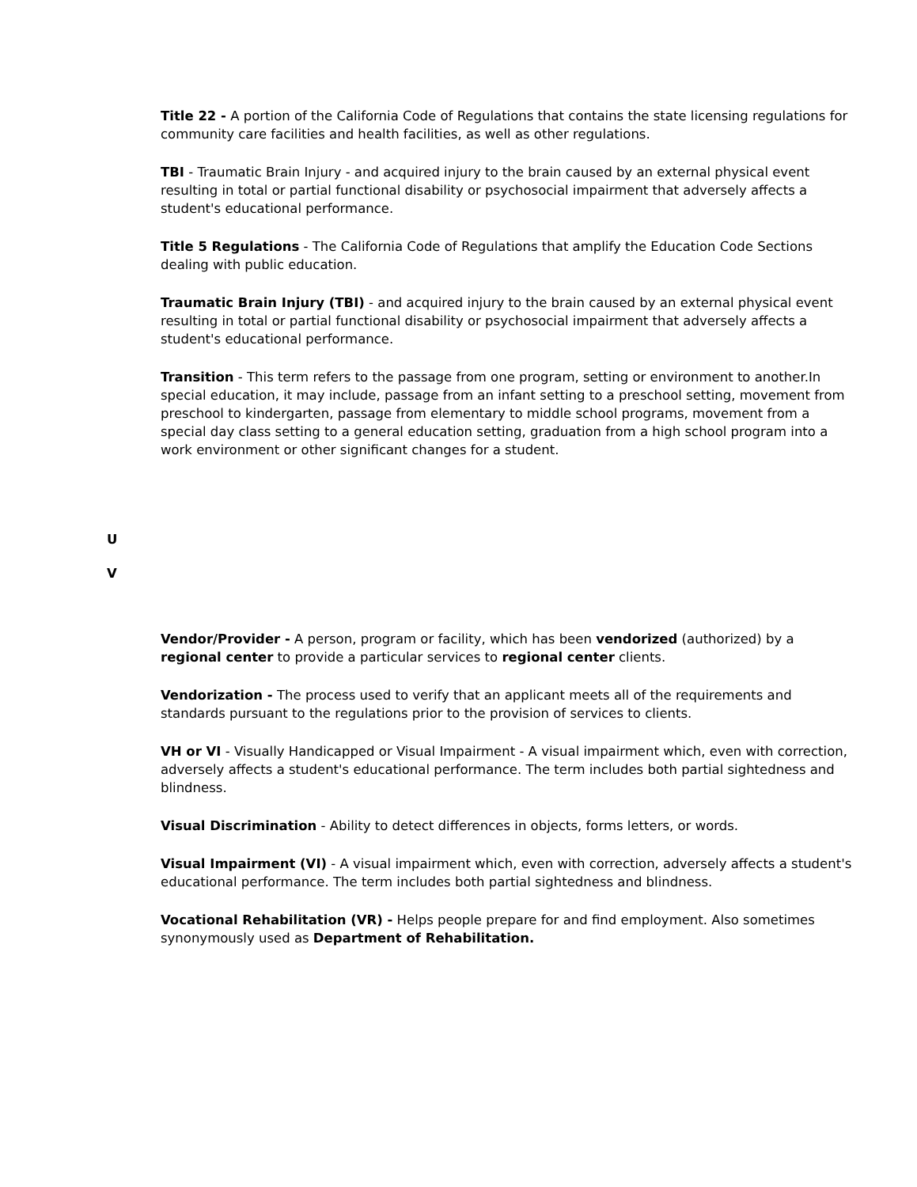Title 22 - A portion of the California Code of Regulations that contains the state licensing regulations for community care facilities and health facilities, as well as other regulations.
TBI - Traumatic Brain Injury - and acquired injury to the brain caused by an external physical event resulting in total or partial functional disability or psychosocial impairment that adversely affects a student's educational performance.
Title 5 Regulations - The California Code of Regulations that amplify the Education Code Sections dealing with public education.
Traumatic Brain Injury (TBI) - and acquired injury to the brain caused by an external physical event resulting in total or partial functional disability or psychosocial impairment that adversely affects a student's educational performance.
Transition - This term refers to the passage from one program, setting or environment to another.In special education, it may include, passage from an infant setting to a preschool setting, movement from preschool to kindergarten, passage from elementary to middle school programs, movement from a special day class setting to a general education setting, graduation from a high school program into a work environment or other significant changes for a student.
U
V
Vendor/Provider - A person, program or facility, which has been vendorized (authorized) by a regional center to provide a particular services to regional center clients.
Vendorization - The process used to verify that an applicant meets all of the requirements and standards pursuant to the regulations prior to the provision of services to clients.
VH or VI - Visually Handicapped or Visual Impairment - A visual impairment which, even with correction, adversely affects a student's educational performance. The term includes both partial sightedness and blindness.
Visual Discrimination - Ability to detect differences in objects, forms letters, or words.
Visual Impairment (VI) - A visual impairment which, even with correction, adversely affects a student's educational performance. The term includes both partial sightedness and blindness.
Vocational Rehabilitation (VR) - Helps people prepare for and find employment. Also sometimes synonymously used as Department of Rehabilitation.